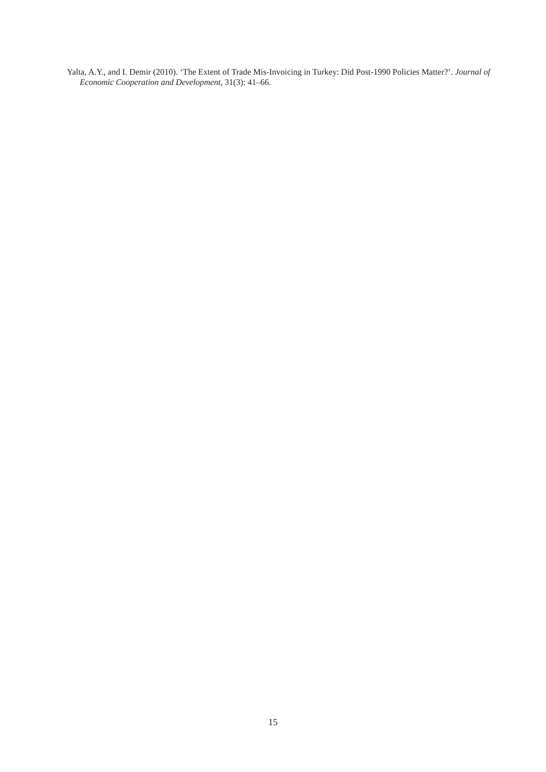Yalta, A.Y., and I. Demir (2010). ‘The Extent of Trade Mis-Invoicing in Turkey: Did Post-1990 Policies Matter?’. Journal of Economic Cooperation and Development, 31(3): 41–66.
15